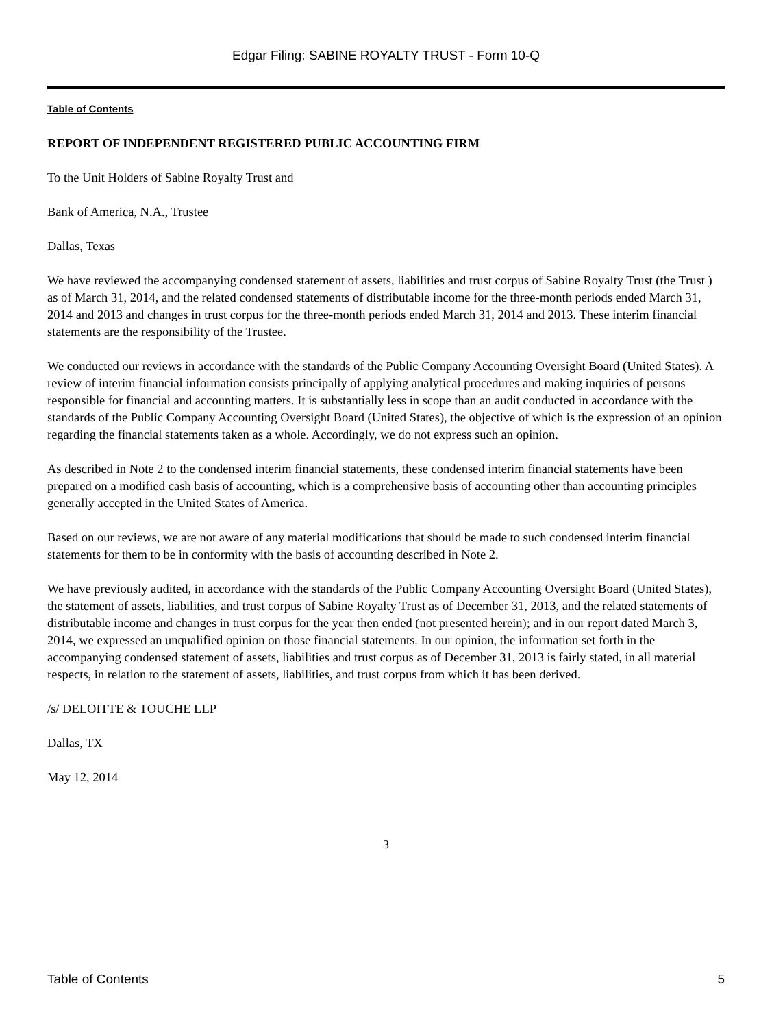Edgar Filing: SABINE ROYALTY TRUST - Form 10-Q
Table of Contents
REPORT OF INDEPENDENT REGISTERED PUBLIC ACCOUNTING FIRM
To the Unit Holders of Sabine Royalty Trust and
Bank of America, N.A., Trustee
Dallas, Texas
We have reviewed the accompanying condensed statement of assets, liabilities and trust corpus of Sabine Royalty Trust (the Trust ) as of March 31, 2014, and the related condensed statements of distributable income for the three-month periods ended March 31, 2014 and 2013 and changes in trust corpus for the three-month periods ended March 31, 2014 and 2013. These interim financial statements are the responsibility of the Trustee.
We conducted our reviews in accordance with the standards of the Public Company Accounting Oversight Board (United States). A review of interim financial information consists principally of applying analytical procedures and making inquiries of persons responsible for financial and accounting matters. It is substantially less in scope than an audit conducted in accordance with the standards of the Public Company Accounting Oversight Board (United States), the objective of which is the expression of an opinion regarding the financial statements taken as a whole. Accordingly, we do not express such an opinion.
As described in Note 2 to the condensed interim financial statements, these condensed interim financial statements have been prepared on a modified cash basis of accounting, which is a comprehensive basis of accounting other than accounting principles generally accepted in the United States of America.
Based on our reviews, we are not aware of any material modifications that should be made to such condensed interim financial statements for them to be in conformity with the basis of accounting described in Note 2.
We have previously audited, in accordance with the standards of the Public Company Accounting Oversight Board (United States), the statement of assets, liabilities, and trust corpus of Sabine Royalty Trust as of December 31, 2013, and the related statements of distributable income and changes in trust corpus for the year then ended (not presented herein); and in our report dated March 3, 2014, we expressed an unqualified opinion on those financial statements. In our opinion, the information set forth in the accompanying condensed statement of assets, liabilities and trust corpus as of December 31, 2013 is fairly stated, in all material respects, in relation to the statement of assets, liabilities, and trust corpus from which it has been derived.
/s/ DELOITTE & TOUCHE LLP
Dallas, TX
May 12, 2014
3
Table of Contents 5